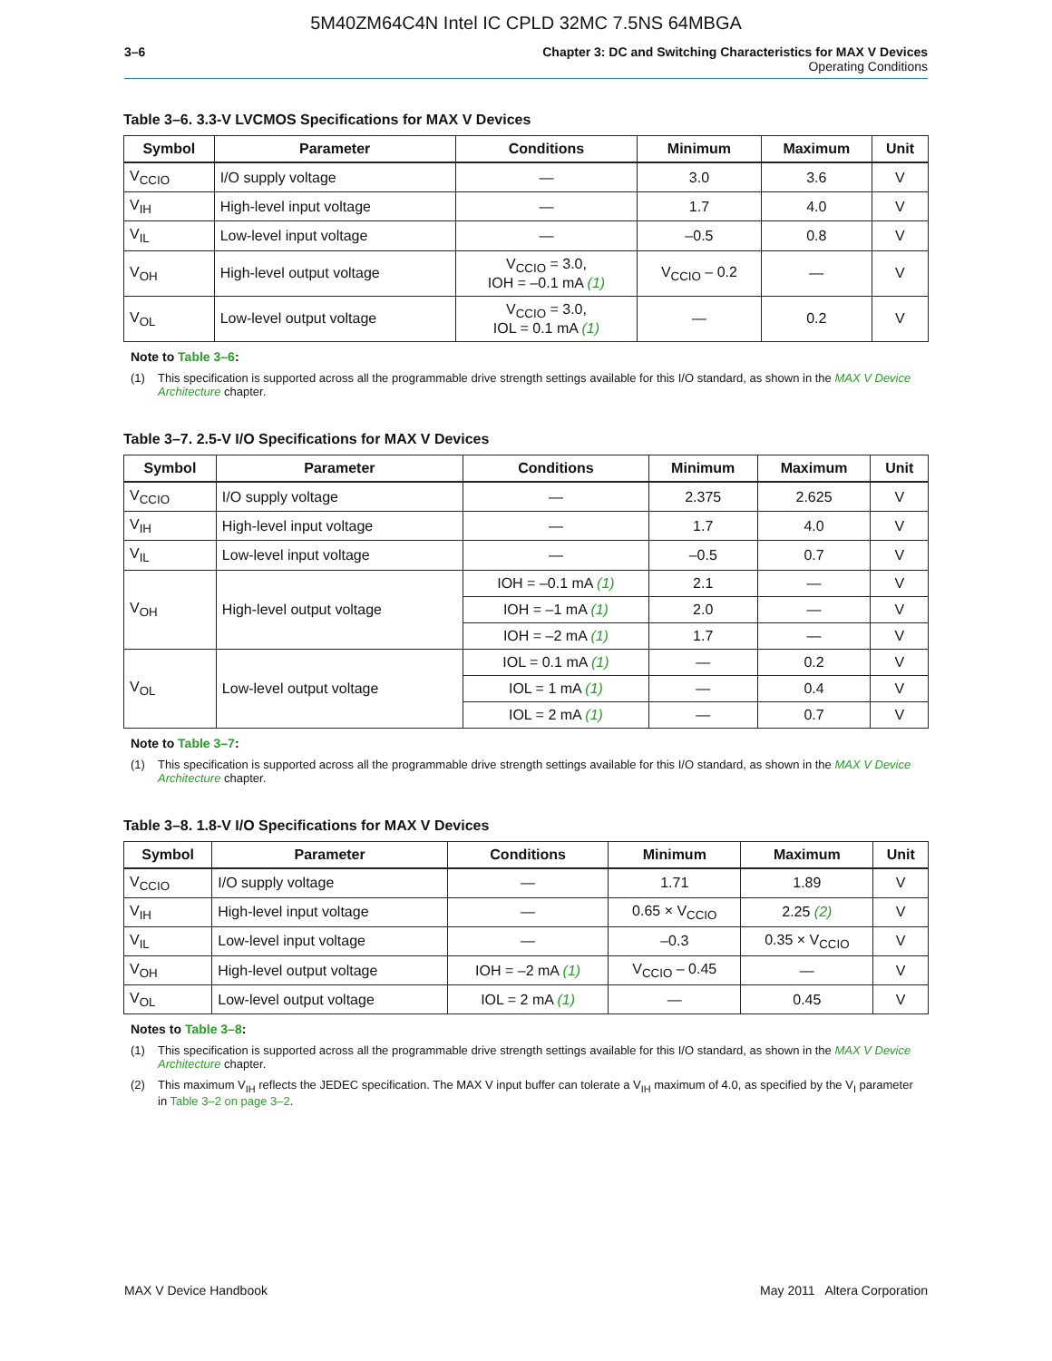5M40ZM64C4N Intel IC CPLD 32MC 7.5NS 64MBGA
3–6 Chapter 3: DC and Switching Characteristics for MAX V Devices
Operating Conditions
Table 3–6. 3.3-V LVCMOS Specifications for MAX V Devices
| Symbol | Parameter | Conditions | Minimum | Maximum | Unit |
| --- | --- | --- | --- | --- | --- |
| V<sub>CCIO</sub> | I/O supply voltage | — | 3.0 | 3.6 | V |
| V<sub>IH</sub> | High-level input voltage | — | 1.7 | 4.0 | V |
| V<sub>IL</sub> | Low-level input voltage | — | –0.5 | 0.8 | V |
| V<sub>OH</sub> | High-level output voltage | V<sub>CCIO</sub> = 3.0, IOH = –0.1 mA (1) | V<sub>CCIO</sub> – 0.2 | — | V |
| V<sub>OL</sub> | Low-level output voltage | V<sub>CCIO</sub> = 3.0, IOL = 0.1 mA (1) | — | 0.2 | V |
Note to Table 3–6:
(1) This specification is supported across all the programmable drive strength settings available for this I/O standard, as shown in the MAX V Device Architecture chapter.
Table 3–7. 2.5-V I/O Specifications for MAX V Devices
| Symbol | Parameter | Conditions | Minimum | Maximum | Unit |
| --- | --- | --- | --- | --- | --- |
| V<sub>CCIO</sub> | I/O supply voltage | — | 2.375 | 2.625 | V |
| V<sub>IH</sub> | High-level input voltage | — | 1.7 | 4.0 | V |
| V<sub>IL</sub> | Low-level input voltage | — | –0.5 | 0.7 | V |
| V<sub>OH</sub> | High-level output voltage | IOH = –0.1 mA (1) | 2.1 | — | V |
| | | IOH = –1 mA (1) | 2.0 | — | V |
| | | IOH = –2 mA (1) | 1.7 | — | V |
| V<sub>OL</sub> | Low-level output voltage | IOL = 0.1 mA (1) | — | 0.2 | V |
| | | IOL = 1 mA (1) | — | 0.4 | V |
| | | IOL = 2 mA (1) | — | 0.7 | V |
Note to Table 3–7:
(1) This specification is supported across all the programmable drive strength settings available for this I/O standard, as shown in the MAX V Device Architecture chapter.
Table 3–8. 1.8-V I/O Specifications for MAX V Devices
| Symbol | Parameter | Conditions | Minimum | Maximum | Unit |
| --- | --- | --- | --- | --- | --- |
| V<sub>CCIO</sub> | I/O supply voltage | — | 1.71 | 1.89 | V |
| V<sub>IH</sub> | High-level input voltage | — | 0.65 × V<sub>CCIO</sub> | 2.25 (2) | V |
| V<sub>IL</sub> | Low-level input voltage | — | –0.3 | 0.35 × V<sub>CCIO</sub> | V |
| V<sub>OH</sub> | High-level output voltage | IOH = –2 mA (1) | V<sub>CCIO</sub> – 0.45 | — | V |
| V<sub>OL</sub> | Low-level output voltage | IOL = 2 mA (1) | — | 0.45 | V |
Notes to Table 3–8:
(1) This specification is supported across all the programmable drive strength settings available for this I/O standard, as shown in the MAX V Device Architecture chapter.
(2) This maximum V<sub>IH</sub> reflects the JEDEC specification. The MAX V input buffer can tolerate a V<sub>IH</sub> maximum of 4.0, as specified by the V<sub>I</sub> parameter in Table 3–2 on page 3–2.
MAX V Device Handbook May 2011 Altera Corporation